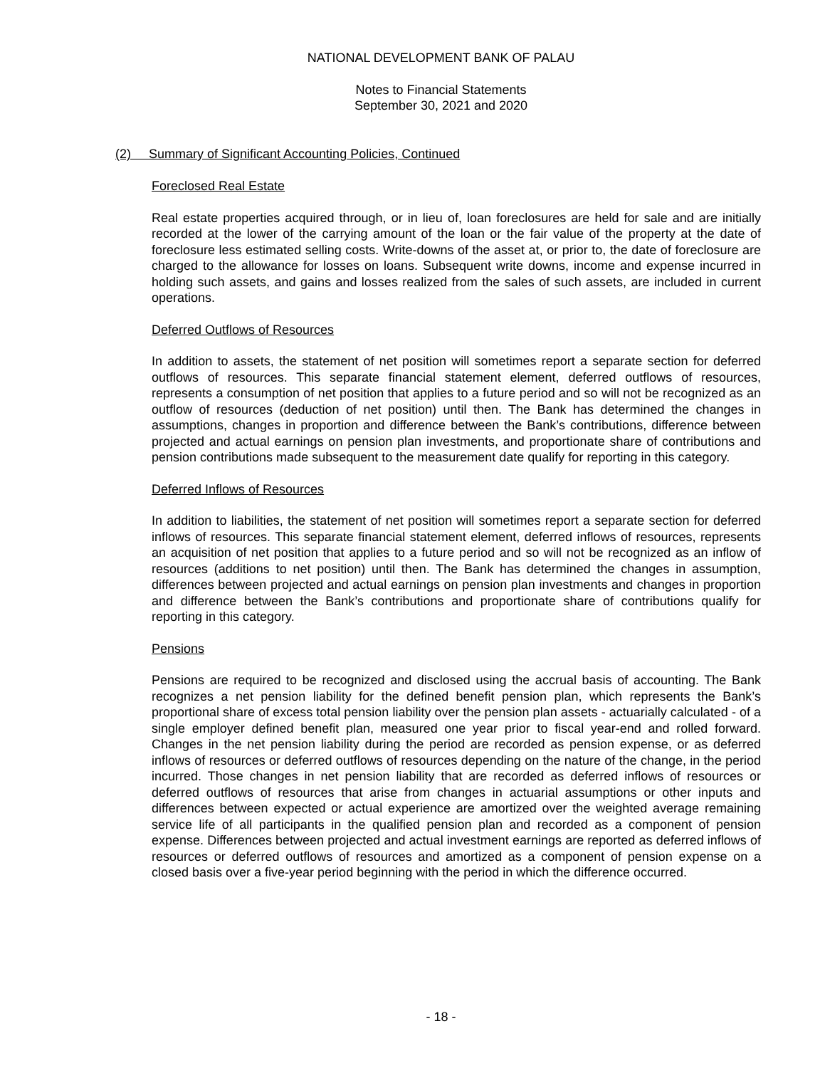NATIONAL DEVELOPMENT BANK OF PALAU
Notes to Financial Statements
September 30, 2021 and 2020
(2) Summary of Significant Accounting Policies, Continued
Foreclosed Real Estate
Real estate properties acquired through, or in lieu of, loan foreclosures are held for sale and are initially recorded at the lower of the carrying amount of the loan or the fair value of the property at the date of foreclosure less estimated selling costs. Write-downs of the asset at, or prior to, the date of foreclosure are charged to the allowance for losses on loans. Subsequent write downs, income and expense incurred in holding such assets, and gains and losses realized from the sales of such assets, are included in current operations.
Deferred Outflows of Resources
In addition to assets, the statement of net position will sometimes report a separate section for deferred outflows of resources. This separate financial statement element, deferred outflows of resources, represents a consumption of net position that applies to a future period and so will not be recognized as an outflow of resources (deduction of net position) until then. The Bank has determined the changes in assumptions, changes in proportion and difference between the Bank’s contributions, difference between projected and actual earnings on pension plan investments, and proportionate share of contributions and pension contributions made subsequent to the measurement date qualify for reporting in this category.
Deferred Inflows of Resources
In addition to liabilities, the statement of net position will sometimes report a separate section for deferred inflows of resources. This separate financial statement element, deferred inflows of resources, represents an acquisition of net position that applies to a future period and so will not be recognized as an inflow of resources (additions to net position) until then. The Bank has determined the changes in assumption, differences between projected and actual earnings on pension plan investments and changes in proportion and difference between the Bank’s contributions and proportionate share of contributions qualify for reporting in this category.
Pensions
Pensions are required to be recognized and disclosed using the accrual basis of accounting. The Bank recognizes a net pension liability for the defined benefit pension plan, which represents the Bank’s proportional share of excess total pension liability over the pension plan assets - actuarially calculated - of a single employer defined benefit plan, measured one year prior to fiscal year-end and rolled forward. Changes in the net pension liability during the period are recorded as pension expense, or as deferred inflows of resources or deferred outflows of resources depending on the nature of the change, in the period incurred. Those changes in net pension liability that are recorded as deferred inflows of resources or deferred outflows of resources that arise from changes in actuarial assumptions or other inputs and differences between expected or actual experience are amortized over the weighted average remaining service life of all participants in the qualified pension plan and recorded as a component of pension expense. Differences between projected and actual investment earnings are reported as deferred inflows of resources or deferred outflows of resources and amortized as a component of pension expense on a closed basis over a five-year period beginning with the period in which the difference occurred.
- 18 -